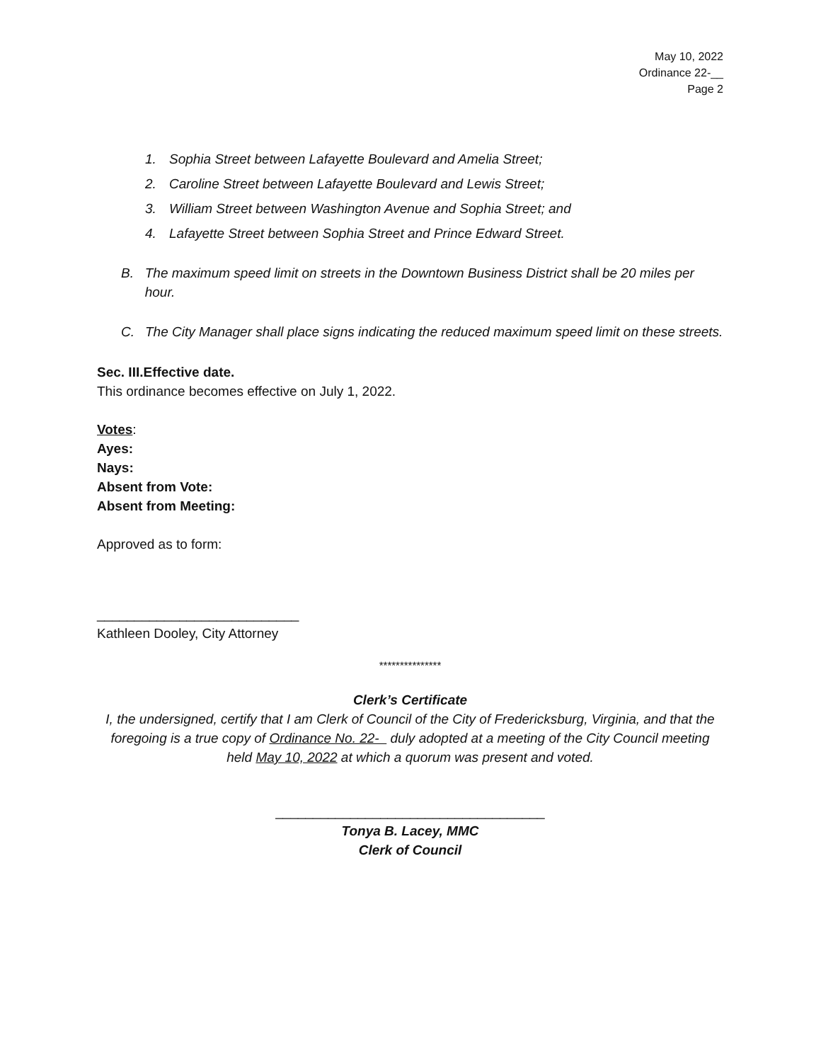May 10, 2022
Ordinance 22-__
Page 2
1. Sophia Street between Lafayette Boulevard and Amelia Street;
2. Caroline Street between Lafayette Boulevard and Lewis Street;
3. William Street between Washington Avenue and Sophia Street; and
4. Lafayette Street between Sophia Street and Prince Edward Street.
B. The maximum speed limit on streets in the Downtown Business District shall be 20 miles per hour.
C. The City Manager shall place signs indicating the reduced maximum speed limit on these streets.
Sec. III.Effective date.
This ordinance becomes effective on July 1, 2022.
Votes:
Ayes:
Nays:
Absent from Vote:
Absent from Meeting:
Approved as to form:
___________________________
Kathleen Dooley, City Attorney
***************
Clerk’s Certificate
I, the undersigned, certify that I am Clerk of Council of the City of Fredericksburg, Virginia, and that the foregoing is a true copy of Ordinance No. 22- duly adopted at a meeting of the City Council meeting held May 10, 2022 at which a quorum was present and voted.
____________________________________
Tonya B. Lacey, MMC
Clerk of Council